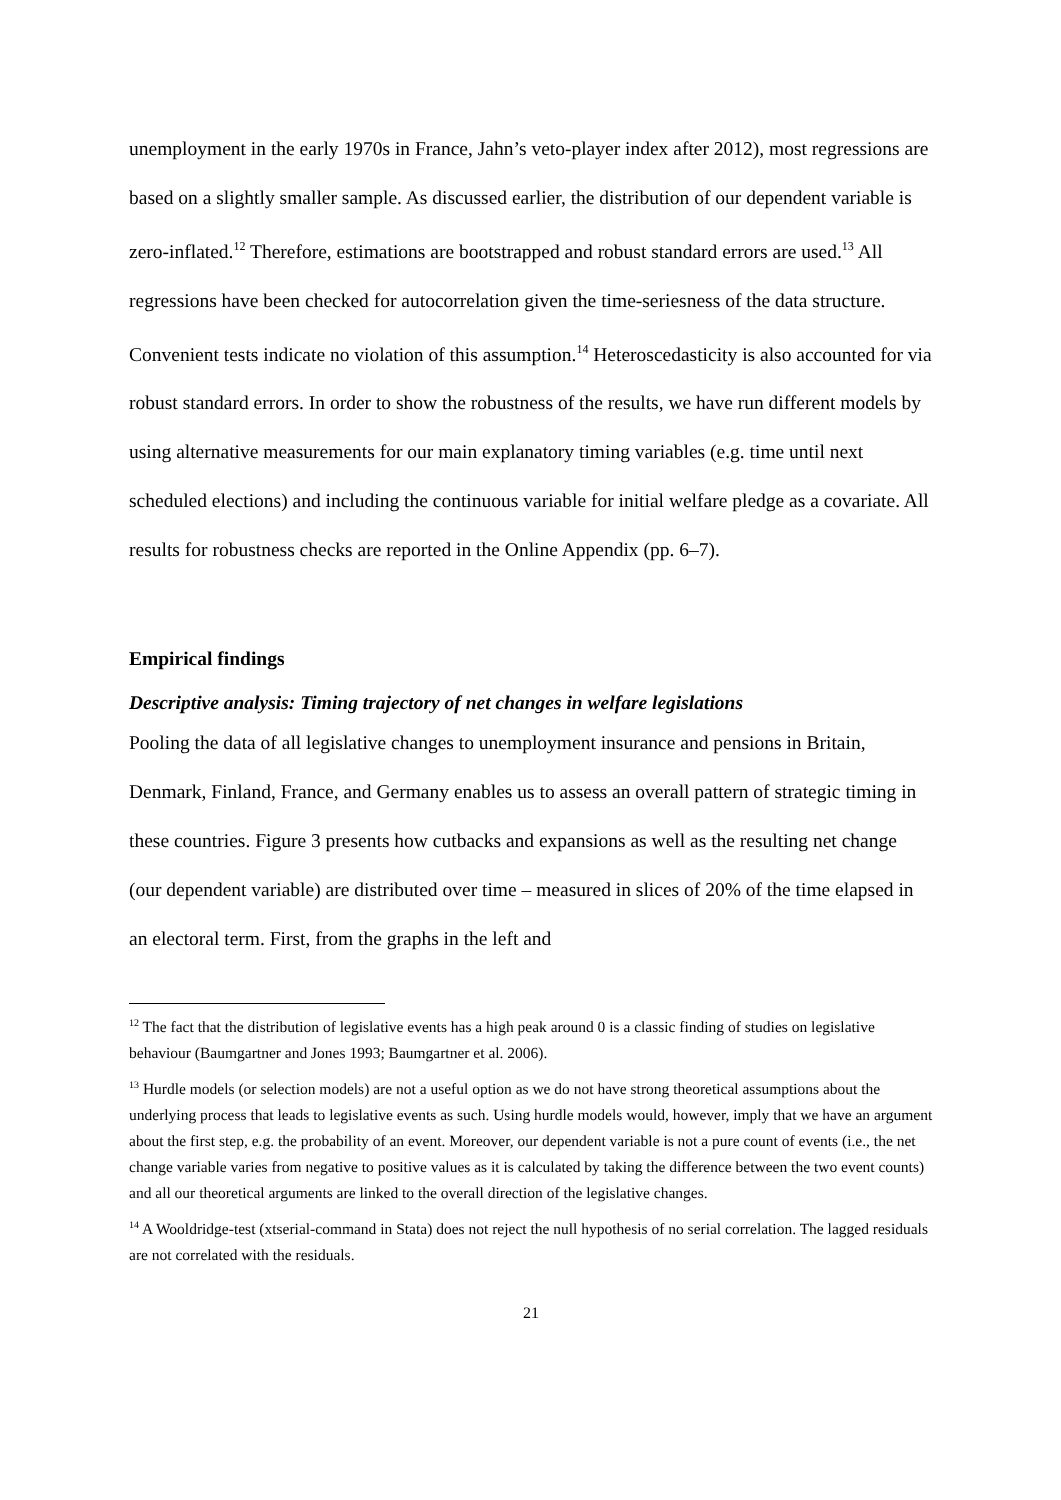unemployment in the early 1970s in France, Jahn’s veto-player index after 2012), most regressions are based on a slightly smaller sample. As discussed earlier, the distribution of our dependent variable is zero-inflated.<sup>12</sup> Therefore, estimations are bootstrapped and robust standard errors are used.<sup>13</sup> All regressions have been checked for autocorrelation given the time-seriesness of the data structure. Convenient tests indicate no violation of this assumption.<sup>14</sup> Heteroscedasticity is also accounted for via robust standard errors. In order to show the robustness of the results, we have run different models by using alternative measurements for our main explanatory timing variables (e.g. time until next scheduled elections) and including the continuous variable for initial welfare pledge as a covariate. All results for robustness checks are reported in the Online Appendix (pp. 6–7).
Empirical findings
Descriptive analysis: Timing trajectory of net changes in welfare legislations
Pooling the data of all legislative changes to unemployment insurance and pensions in Britain, Denmark, Finland, France, and Germany enables us to assess an overall pattern of strategic timing in these countries. Figure 3 presents how cutbacks and expansions as well as the resulting net change (our dependent variable) are distributed over time – measured in slices of 20% of the time elapsed in an electoral term. First, from the graphs in the left and
<sup>12</sup> The fact that the distribution of legislative events has a high peak around 0 is a classic finding of studies on legislative behaviour (Baumgartner and Jones 1993; Baumgartner et al. 2006).
<sup>13</sup> Hurdle models (or selection models) are not a useful option as we do not have strong theoretical assumptions about the underlying process that leads to legislative events as such. Using hurdle models would, however, imply that we have an argument about the first step, e.g. the probability of an event. Moreover, our dependent variable is not a pure count of events (i.e., the net change variable varies from negative to positive values as it is calculated by taking the difference between the two event counts) and all our theoretical arguments are linked to the overall direction of the legislative changes.
<sup>14</sup> A Wooldridge-test (xtserial-command in Stata) does not reject the null hypothesis of no serial correlation. The lagged residuals are not correlated with the residuals.
21